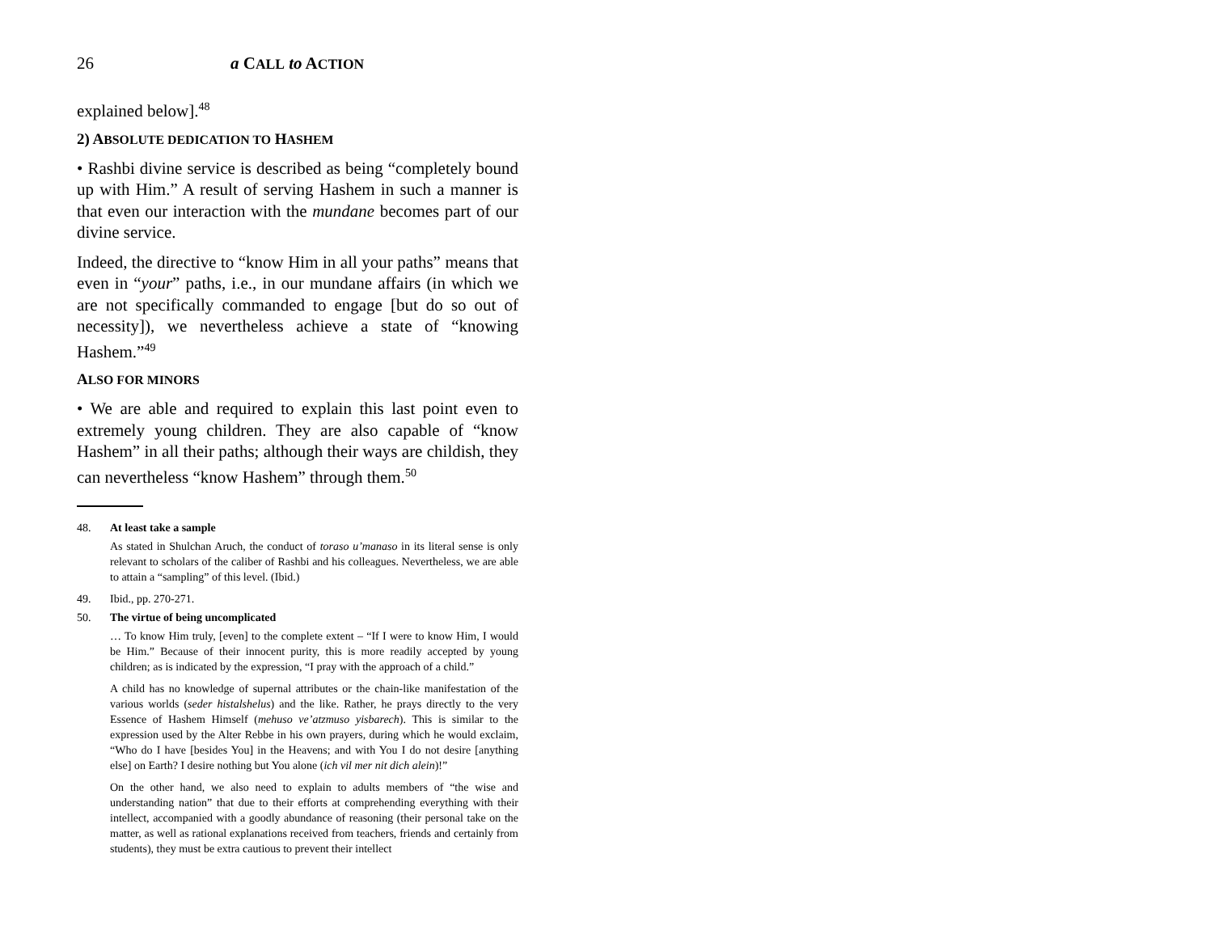26 a CALL to ACTION
explained below].<sup>48</sup>
2) ABSOLUTE DEDICATION TO HASHEM
• Rashbi divine service is described as being “completely bound up with Him.” A result of serving Hashem in such a manner is that even our interaction with the mundane becomes part of our divine service.
Indeed, the directive to “know Him in all your paths” means that even in “your” paths, i.e., in our mundane affairs (in which we are not specifically commanded to engage [but do so out of necessity]), we nevertheless achieve a state of “knowing Hashem.”<sup>49</sup>
ALSO FOR MINORS
• We are able and required to explain this last point even to extremely young children. They are also capable of “know Hashem” in all their paths; although their ways are childish, they can nevertheless “know Hashem” through them.<sup>50</sup>
48. At least take a sample
As stated in Shulchan Aruch, the conduct of toraso u’manaso in its literal sense is only relevant to scholars of the caliber of Rashbi and his colleagues. Nevertheless, we are able to attain a “sampling” of this level. (Ibid.)
49. Ibid., pp. 270-271.
50. The virtue of being uncomplicated
… To know Him truly, [even] to the complete extent – “If I were to know Him, I would be Him.” Because of their innocent purity, this is more readily accepted by young children; as is indicated by the expression, “I pray with the approach of a child.”
A child has no knowledge of supernal attributes or the chain-like manifestation of the various worlds (seder histalshelus) and the like. Rather, he prays directly to the very Essence of Hashem Himself (mehuso ve’atzmuso yisbarech). This is similar to the expression used by the Alter Rebbe in his own prayers, during which he would exclaim, “Who do I have [besides You] in the Heavens; and with You I do not desire [anything else] on Earth? I desire nothing but You alone (ich vil mer nit dich alein)!”
On the other hand, we also need to explain to adults members of “the wise and understanding nation” that due to their efforts at comprehending everything with their intellect, accompanied with a goodly abundance of reasoning (their personal take on the matter, as well as rational explanations received from teachers, friends and certainly from students), they must be extra cautious to prevent their intellect